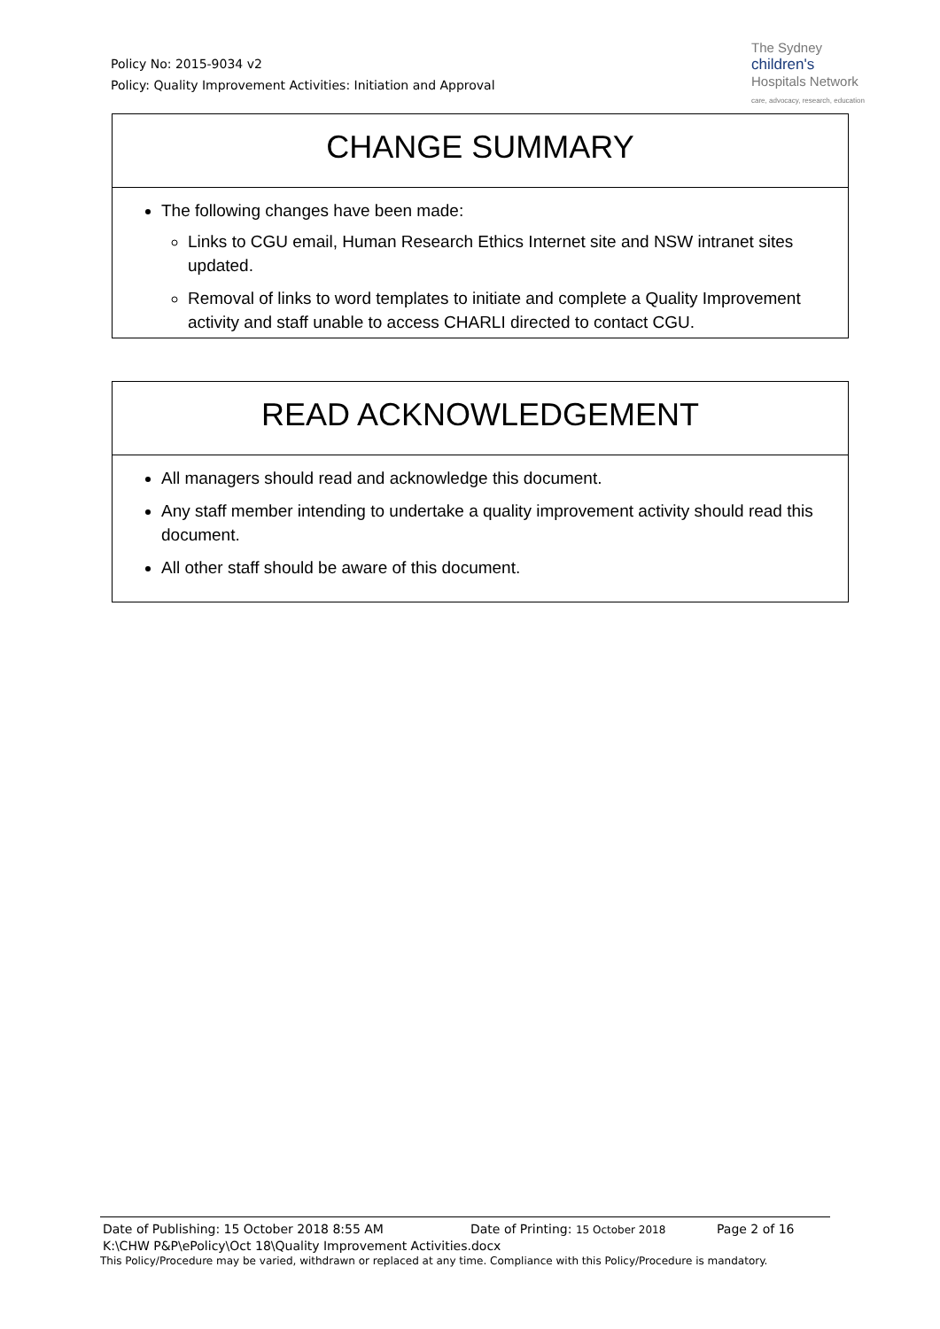Policy No: 2015-9034 v2
Policy: Quality Improvement Activities: Initiation and Approval
The Sydney
children's
Hospitals Network
care, advocacy, research, education
CHANGE SUMMARY
The following changes have been made:
Links to CGU email, Human Research Ethics Internet site and NSW intranet sites updated.
Removal of links to word templates to initiate and complete a Quality Improvement activity and staff unable to access CHARLI directed to contact CGU.
READ ACKNOWLEDGEMENT
All managers should read and acknowledge this document.
Any staff member intending to undertake a quality improvement activity should read this document.
All other staff should be aware of this document.
Date of Publishing: 15 October 2018 8:55 AM Date of Printing: 15 October 2018 Page 2 of 16
K:\CHW P&P\ePolicy\Oct 18\Quality Improvement Activities.docx
This Policy/Procedure may be varied, withdrawn or replaced at any time. Compliance with this Policy/Procedure is mandatory.